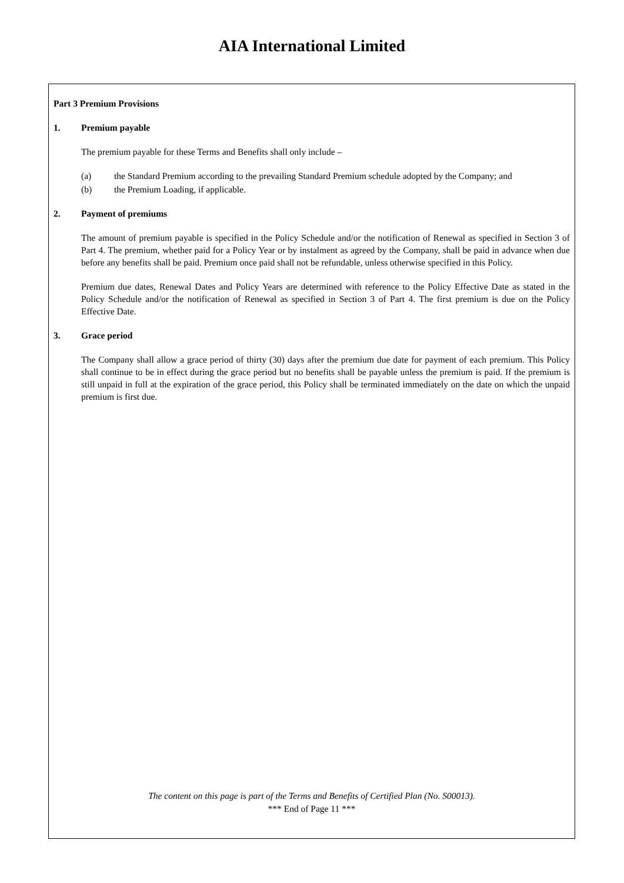AIA International Limited
Part 3 Premium Provisions
1. Premium payable
The premium payable for these Terms and Benefits shall only include –
(a) the Standard Premium according to the prevailing Standard Premium schedule adopted by the Company; and
(b) the Premium Loading, if applicable.
2. Payment of premiums
The amount of premium payable is specified in the Policy Schedule and/or the notification of Renewal as specified in Section 3 of Part 4. The premium, whether paid for a Policy Year or by instalment as agreed by the Company, shall be paid in advance when due before any benefits shall be paid. Premium once paid shall not be refundable, unless otherwise specified in this Policy.
Premium due dates, Renewal Dates and Policy Years are determined with reference to the Policy Effective Date as stated in the Policy Schedule and/or the notification of Renewal as specified in Section 3 of Part 4. The first premium is due on the Policy Effective Date.
3. Grace period
The Company shall allow a grace period of thirty (30) days after the premium due date for payment of each premium. This Policy shall continue to be in effect during the grace period but no benefits shall be payable unless the premium is paid. If the premium is still unpaid in full at the expiration of the grace period, this Policy shall be terminated immediately on the date on which the unpaid premium is first due.
The content on this page is part of the Terms and Benefits of Certified Plan (No. S00013).
*** End of Page 11 ***